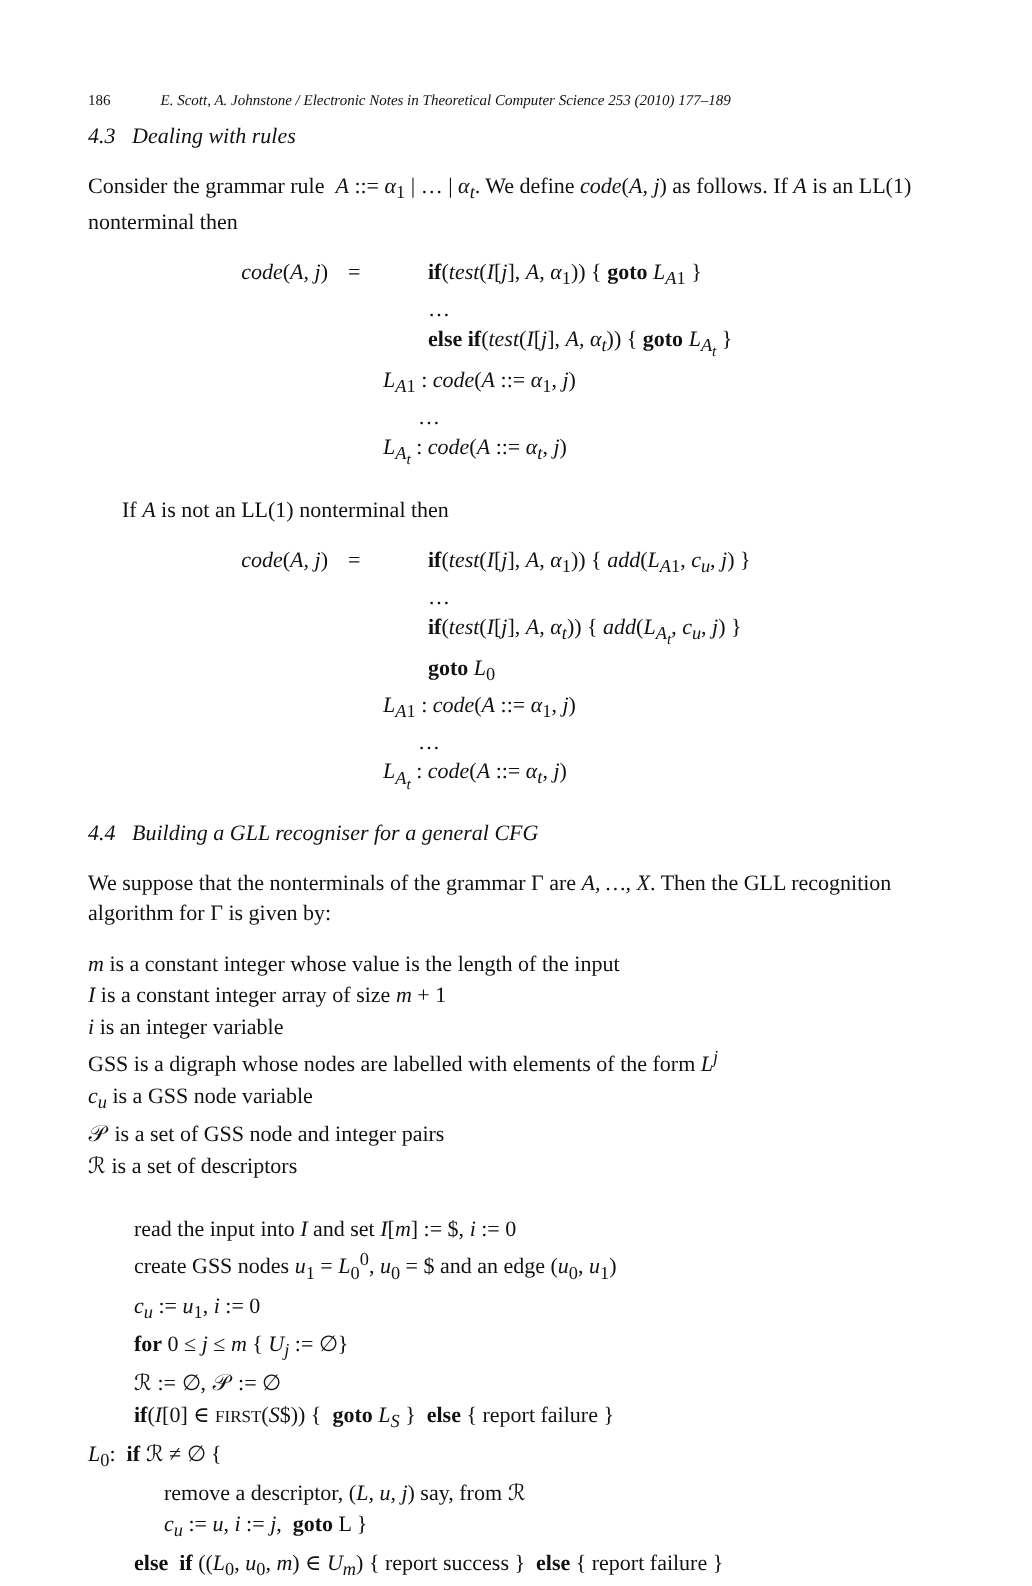186 E. Scott, A. Johnstone / Electronic Notes in Theoretical Computer Science 253 (2010) 177–189
4.3 Dealing with rules
Consider the grammar rule A ::= α<sub>1</sub> | … | α<sub>t</sub>. We define code(A, j) as follows. If A is an LL(1) nonterminal then
code(A, j)
=
if(test(I[j], A, α<sub>1</sub>)) { goto L<sub>A1</sub> }
…
else if(test(I[j], A, α<sub>t</sub>)) { goto L<sub>A<sub>t</sub></sub> }
L<sub>A1</sub> : code(A ::= α<sub>1</sub>, j)
…
L<sub>A<sub>t</sub></sub> : code(A ::= α<sub>t</sub>, j)
If A is not an LL(1) nonterminal then
code(A, j)
=
if(test(I[j], A, α<sub>1</sub>)) { add(L<sub>A1</sub>, c<sub>u</sub>, j) }
…
if(test(I[j], A, α<sub>t</sub>)) { add(L<sub>A<sub>t</sub></sub>, c<sub>u</sub>, j) }
goto L<sub>0</sub>
L<sub>A1</sub> : code(A ::= α<sub>1</sub>, j)
…
L<sub>A<sub>t</sub></sub> : code(A ::= α<sub>t</sub>, j)
4.4 Building a GLL recogniser for a general CFG
We suppose that the nonterminals of the grammar Γ are A, …, X. Then the GLL recognition algorithm for Γ is given by:
m is a constant integer whose value is the length of the input
I is a constant integer array of size m + 1
i is an integer variable
GSS is a digraph whose nodes are labelled with elements of the form L<sup>j</sup>
c<sub>u</sub> is a GSS node variable
𝒫 is a set of GSS node and integer pairs
ℛ is a set of descriptors
read the input into I and set I[m] := $, i := 0
create GSS nodes u<sub>1</sub> = L<sub>0</sub><sup>0</sup>, u<sub>0</sub> = $ and an edge (u<sub>0</sub>, u<sub>1</sub>)
c<sub>u</sub> := u<sub>1</sub>, i := 0
for 0 ≤ j ≤ m { U<sub>j</sub> := ∅}
ℛ := ∅, 𝒫 := ∅
if(I[0] ∈ FIRST(S$)) { goto L<sub>S</sub> } else { report failure }
L<sub>0</sub>: if ℛ ≠ ∅ {
remove a descriptor, (L, u, j) say, from ℛ
c<sub>u</sub> := u, i := j, goto L }
else if ((L<sub>0</sub>, u<sub>0</sub>, m) ∈ U<sub>m</sub>) { report success } else { report failure }